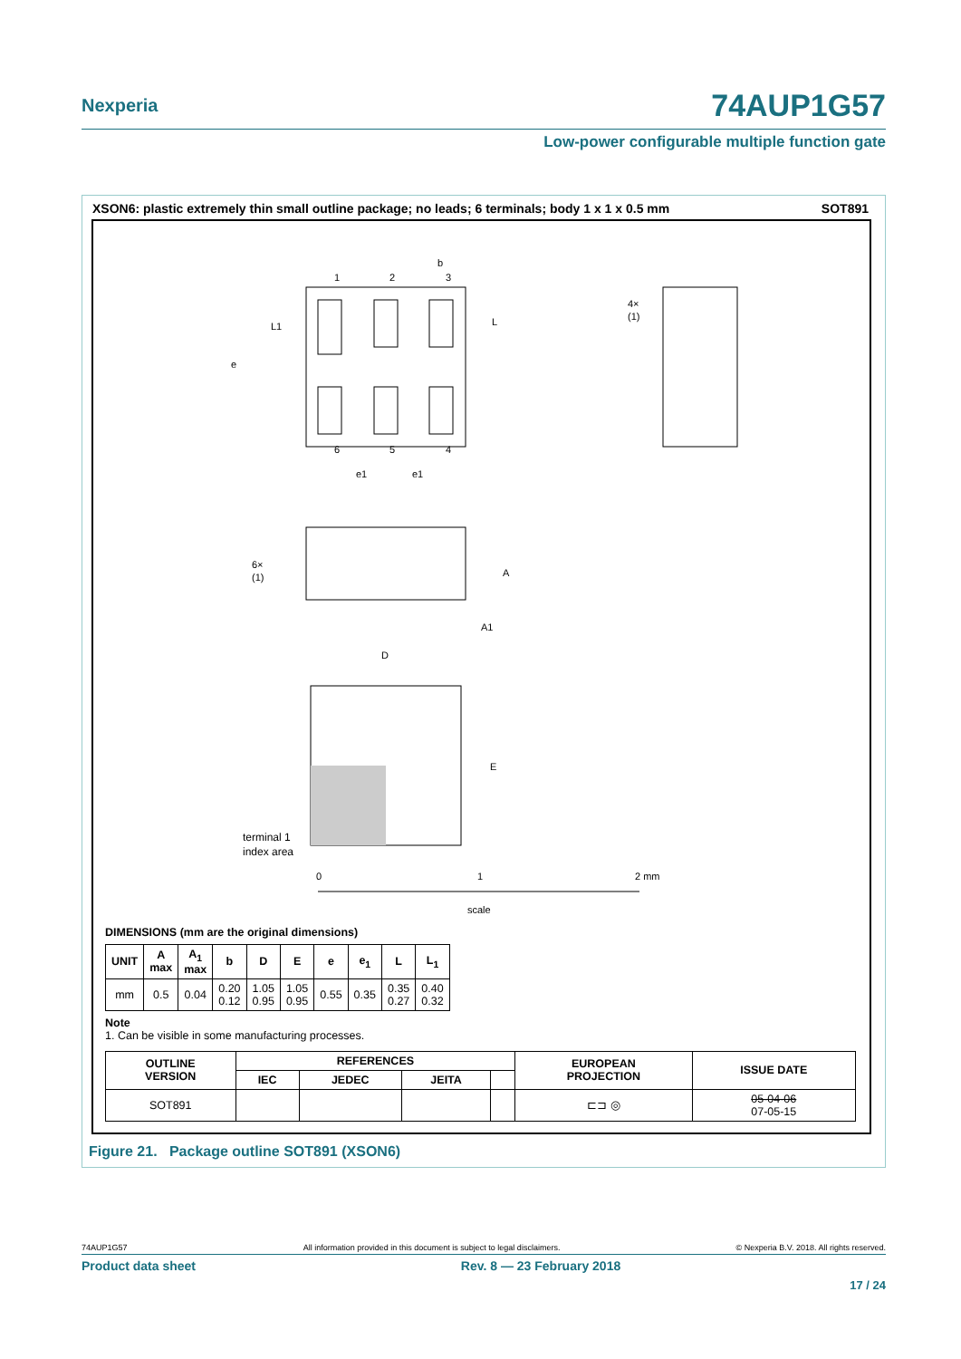Nexperia 74AUP1G57
Low-power configurable multiple function gate
XSON6: plastic extremely thin small outline package; no leads; 6 terminals; body 1 x 1 x 0.5 mm SOT891
1
2
3
b
6
5
4
e
L1
L
e1
e1
4×
(1)
6×
(1)
A
A1
D
E
terminal 1
index area
0
1
2 mm
scale
DIMENSIONS (mm are the original dimensions)
| UNIT | A max | A<sub>1</sub> max | b | D | E | e | e<sub>1</sub> | L | L<sub>1</sub> |
| --- | --- | --- | --- | --- | --- | --- | --- | --- | --- |
| mm | 0.5 | 0.04 | 0.20 0.12 | 1.05 0.95 | 1.05 0.95 | 0.55 | 0.35 | 0.35 0.27 | 0.40 0.32 |
Note
1. Can be visible in some manufacturing processes.
| OUTLINE VERSION | REFERENCES | | | | EUROPEAN PROJECTION | ISSUE DATE |
| --- | --- | --- | --- | --- | --- | --- |
| | IEC | JEDEC | JEITA | | | |
| SOT891 | | | | | ⊏⊐ ◎ | 05-04-06 07-05-15 |
Figure 21. Package outline SOT891 (XSON6)
74AUP1G57 All information provided in this document is subject to legal disclaimers. © Nexperia B.V. 2018. All rights reserved.
Product data sheet Rev. 8 — 23 February 2018
17 / 24